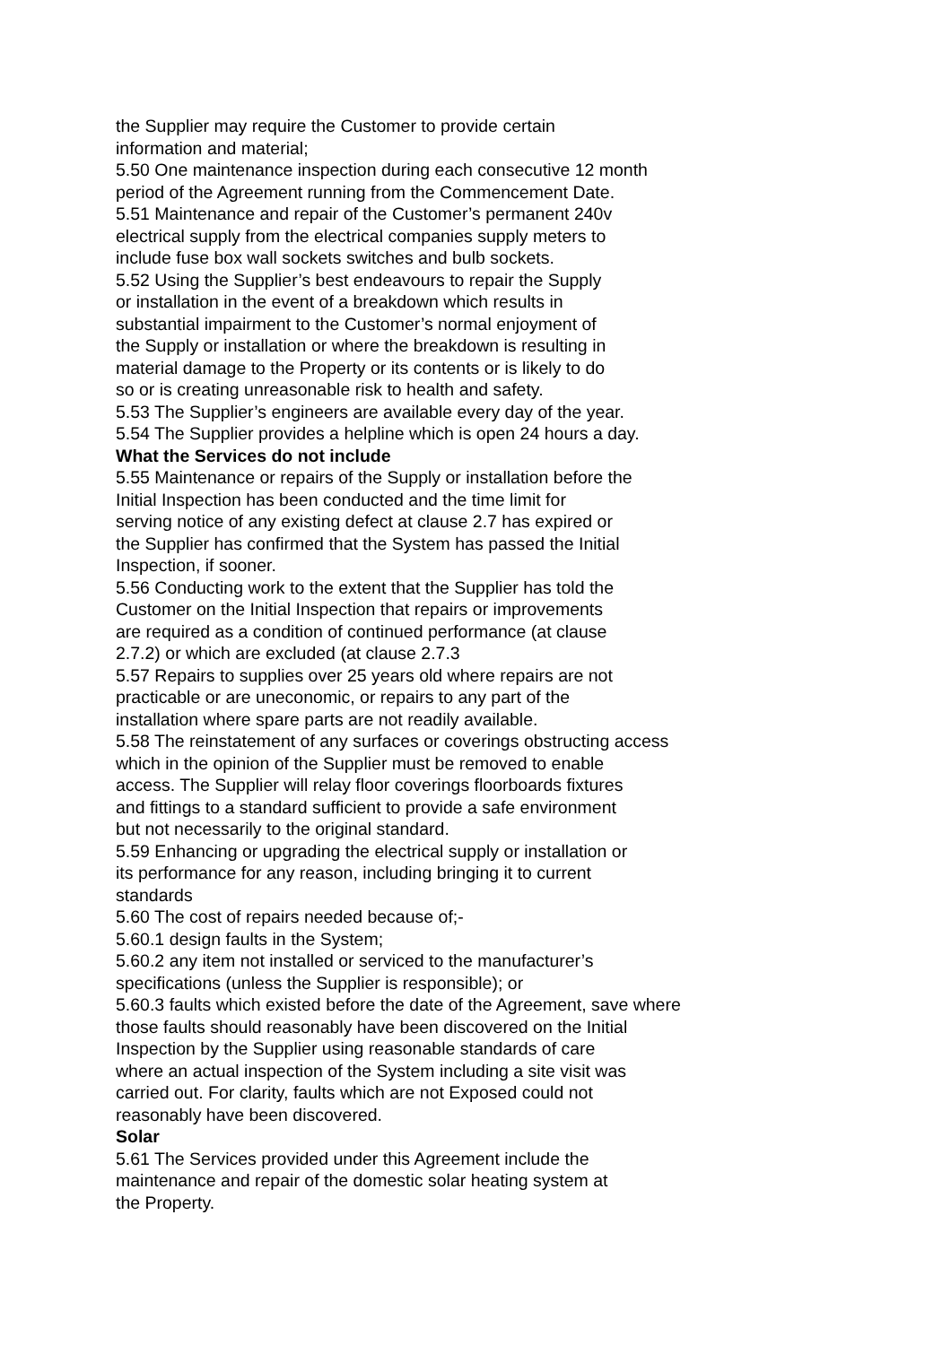the Supplier may require the Customer to provide certain
information and material;
5.50 One maintenance inspection during each consecutive 12 month
period of the Agreement running from the Commencement Date.
5.51 Maintenance and repair of the Customer’s permanent 240v
electrical supply from the electrical companies supply meters to
include fuse box wall sockets switches and bulb sockets.
5.52 Using the Supplier’s best endeavours to repair the Supply
or installation in the event of a breakdown which results in
substantial impairment to the Customer’s normal enjoyment of
the Supply or installation or where the breakdown is resulting in
material damage to the Property or its contents or is likely to do
so or is creating unreasonable risk to health and safety.
5.53 The Supplier’s engineers are available every day of the year.
5.54 The Supplier provides a helpline which is open 24 hours a day.
What the Services do not include
5.55 Maintenance or repairs of the Supply or installation before the
Initial Inspection has been conducted and the time limit for
serving notice of any existing defect at clause 2.7 has expired or
the Supplier has confirmed that the System has passed the Initial
Inspection, if sooner.
5.56 Conducting work to the extent that the Supplier has told the
Customer on the Initial Inspection that repairs or improvements
are required as a condition of continued performance (at clause
2.7.2) or which are excluded (at clause 2.7.3
5.57 Repairs to supplies over 25 years old where repairs are not
practicable or are uneconomic, or repairs to any part of the
installation where spare parts are not readily available.
5.58 The reinstatement of any surfaces or coverings obstructing access
which in the opinion of the Supplier must be removed to enable
access. The Supplier will relay floor coverings floorboards fixtures
and fittings to a standard sufficient to provide a safe environment
but not necessarily to the original standard.
5.59 Enhancing or upgrading the electrical supply or installation or
its performance for any reason, including bringing it to current
standards
5.60 The cost of repairs needed because of;-
5.60.1 design faults in the System;
5.60.2 any item not installed or serviced to the manufacturer’s
specifications (unless the Supplier is responsible); or
5.60.3 faults which existed before the date of the Agreement, save where
those faults should reasonably have been discovered on the Initial
Inspection by the Supplier using reasonable standards of care
where an actual inspection of the System including a site visit was
carried out. For clarity, faults which are not Exposed could not
reasonably have been discovered.
Solar
5.61 The Services provided under this Agreement include the
maintenance and repair of the domestic solar heating system at
the Property.